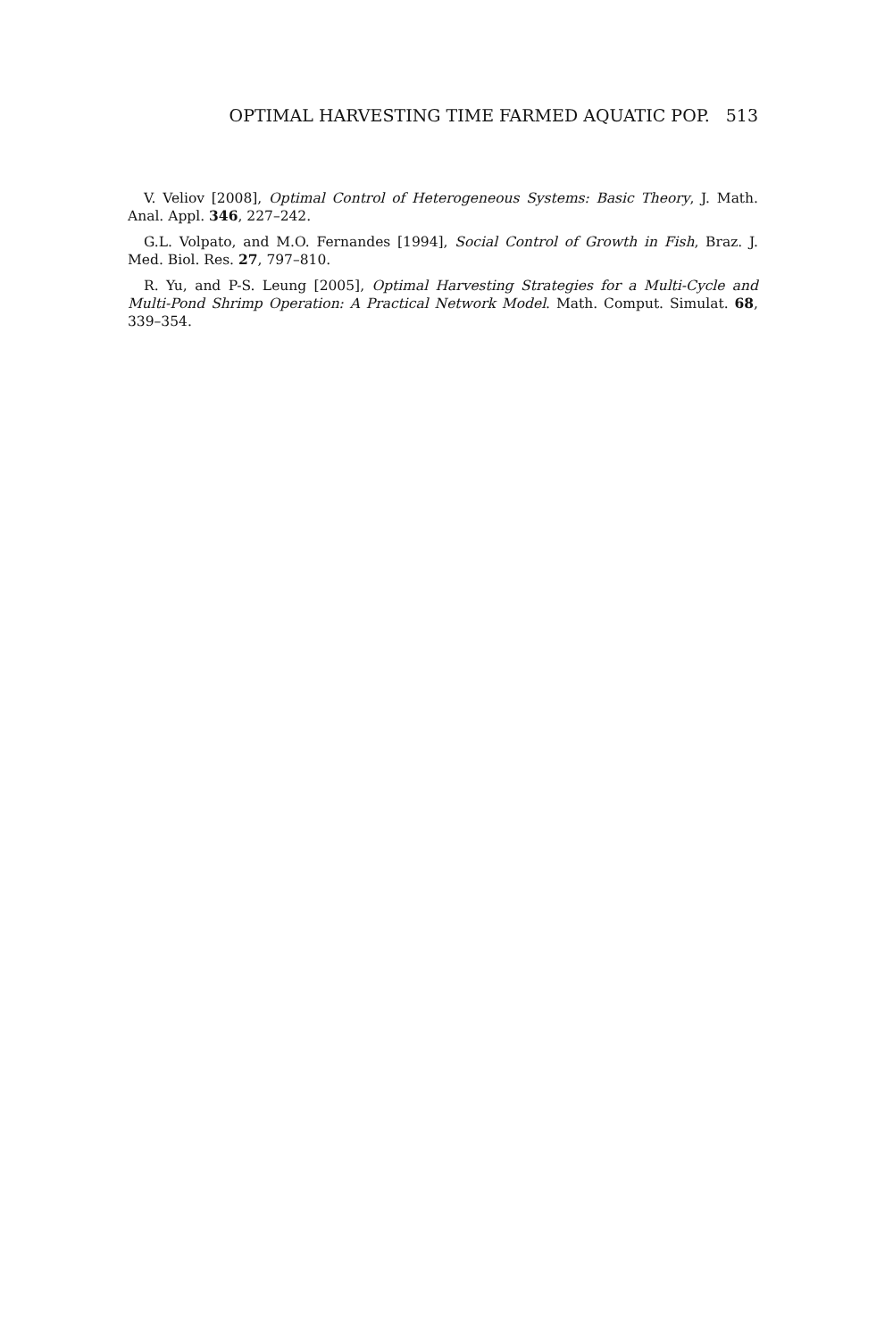OPTIMAL HARVESTING TIME FARMED AQUATIC POP. 513
V. Veliov [2008], Optimal Control of Heterogeneous Systems: Basic Theory, J. Math. Anal. Appl. 346, 227–242.
G.L. Volpato, and M.O. Fernandes [1994], Social Control of Growth in Fish, Braz. J. Med. Biol. Res. 27, 797–810.
R. Yu, and P-S. Leung [2005], Optimal Harvesting Strategies for a Multi-Cycle and Multi-Pond Shrimp Operation: A Practical Network Model. Math. Comput. Simulat. 68, 339–354.